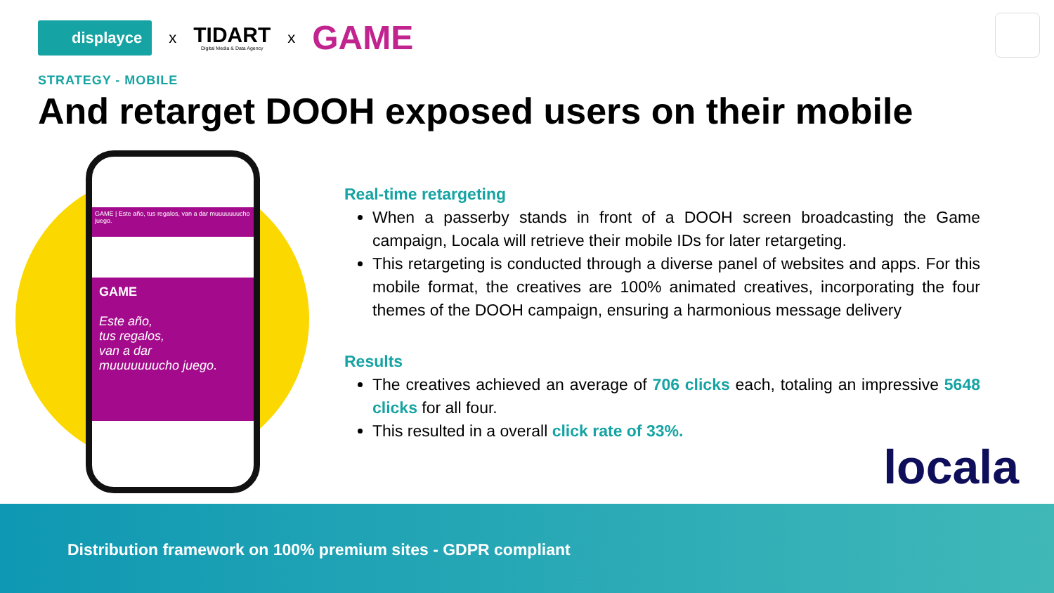displayce
x
TIDART
Digital Media & Data Agency
x
GAME
STRATEGY - MOBILE
And retarget DOOH exposed users on their mobile
GAME | Este año, tus regalos, van a dar muuuuuuucho juego.
GAME
Este año,
tus regalos,
van a dar
muuuuuuucho juego.
Real-time retargeting
When a passerby stands in front of a DOOH screen broadcasting the Game campaign, Locala will retrieve their mobile IDs for later retargeting.
This retargeting is conducted through a diverse panel of websites and apps. For this mobile format, the creatives are 100% animated creatives, incorporating the four themes of the DOOH campaign, ensuring a harmonious message delivery
Results
The creatives achieved an average of 706 clicks each, totaling an impressive 5648 clicks for all four.
This resulted in a overall click rate of 33%.
locala
Distribution framework on 100% premium sites - GDPR compliant